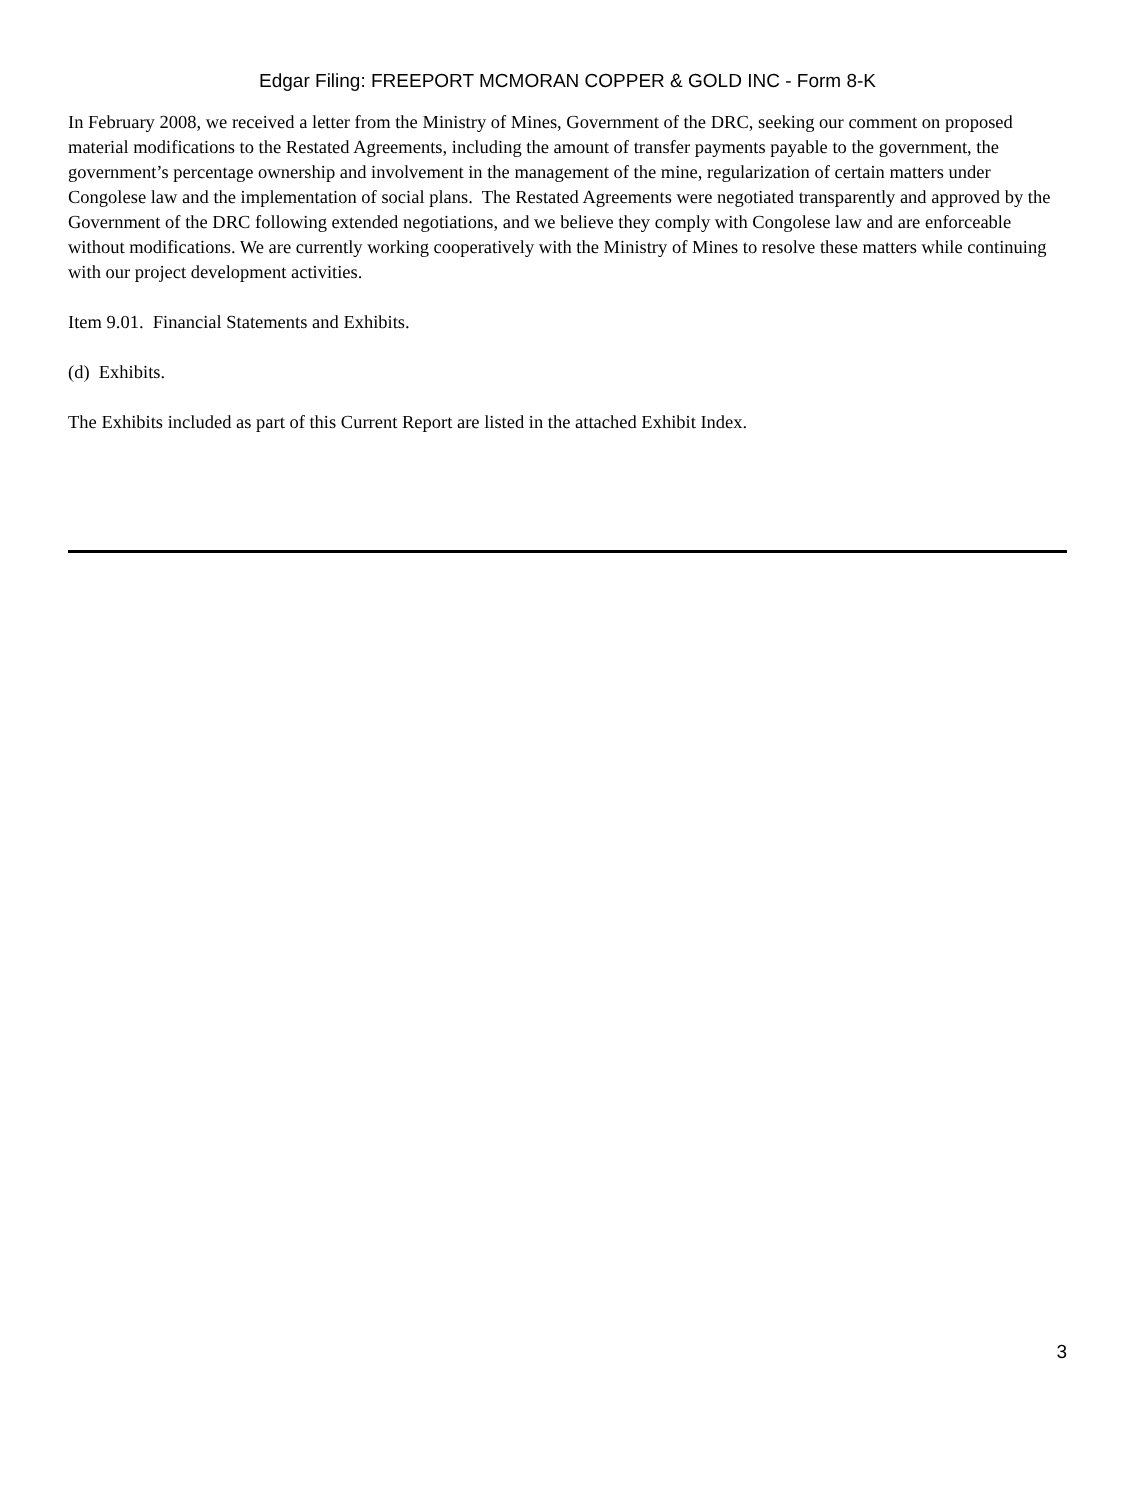Edgar Filing: FREEPORT MCMORAN COPPER & GOLD INC - Form 8-K
In February 2008, we received a letter from the Ministry of Mines, Government of the DRC, seeking our comment on proposed material modifications to the Restated Agreements, including the amount of transfer payments payable to the government, the government’s percentage ownership and involvement in the management of the mine, regularization of certain matters under Congolese law and the implementation of social plans. The Restated Agreements were negotiated transparently and approved by the Government of the DRC following extended negotiations, and we believe they comply with Congolese law and are enforceable without modifications. We are currently working cooperatively with the Ministry of Mines to resolve these matters while continuing with our project development activities.
Item 9.01. Financial Statements and Exhibits.
(d) Exhibits.
The Exhibits included as part of this Current Report are listed in the attached Exhibit Index.
3